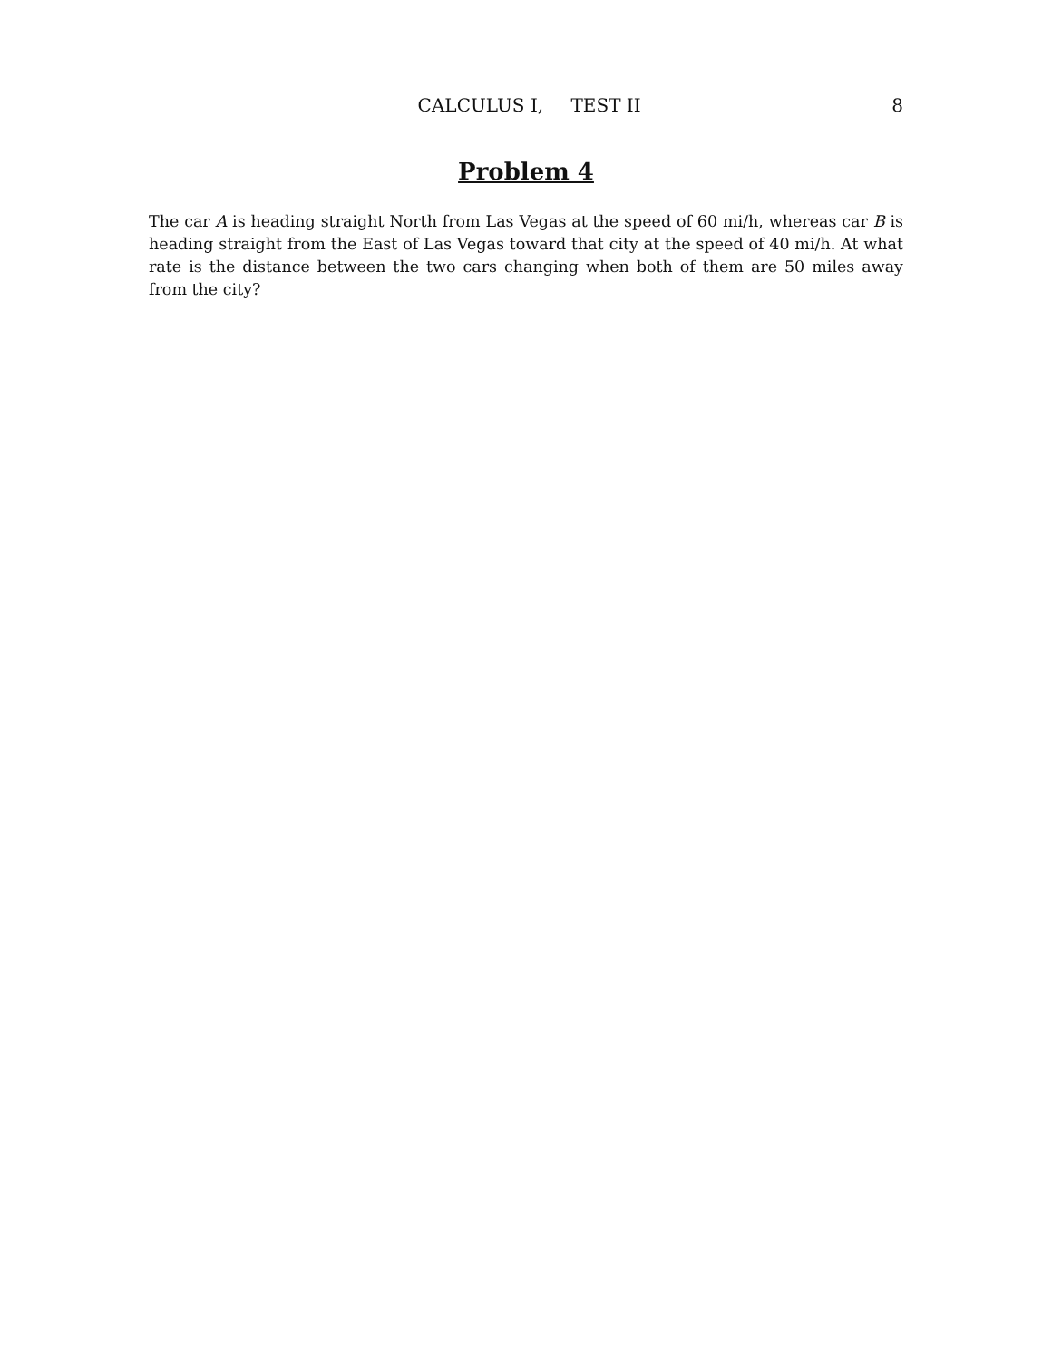CALCULUS I, TEST II 8
Problem 4
The car A is heading straight North from Las Vegas at the speed of 60 mi/h, whereas car B is heading straight from the East of Las Vegas toward that city at the speed of 40 mi/h. At what rate is the distance between the two cars changing when both of them are 50 miles away from the city?